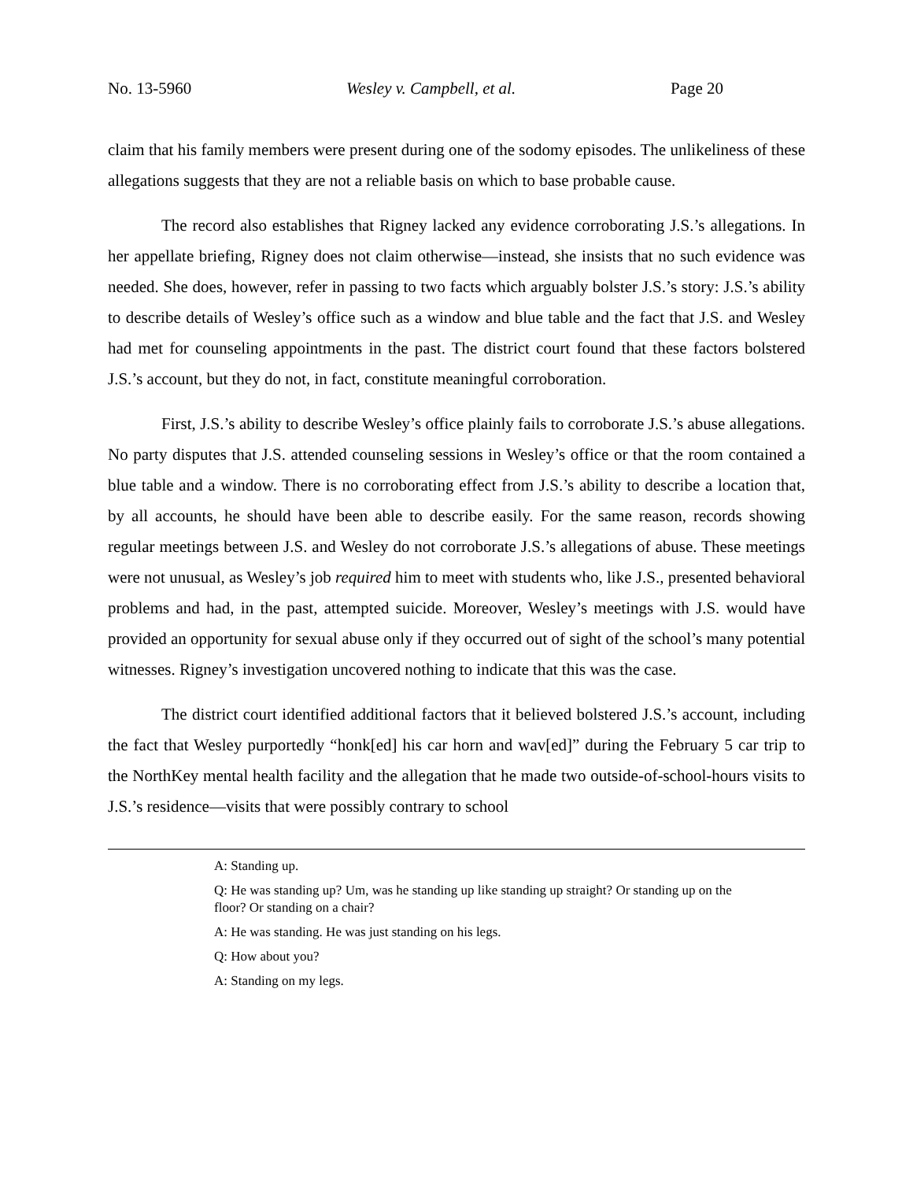No. 13-5960 Wesley v. Campbell, et al. Page 20
claim that his family members were present during one of the sodomy episodes. The unlikeliness of these allegations suggests that they are not a reliable basis on which to base probable cause.
The record also establishes that Rigney lacked any evidence corroborating J.S.’s allegations. In her appellate briefing, Rigney does not claim otherwise—instead, she insists that no such evidence was needed. She does, however, refer in passing to two facts which arguably bolster J.S.’s story: J.S.’s ability to describe details of Wesley’s office such as a window and blue table and the fact that J.S. and Wesley had met for counseling appointments in the past. The district court found that these factors bolstered J.S.’s account, but they do not, in fact, constitute meaningful corroboration.
First, J.S.’s ability to describe Wesley’s office plainly fails to corroborate J.S.’s abuse allegations. No party disputes that J.S. attended counseling sessions in Wesley’s office or that the room contained a blue table and a window. There is no corroborating effect from J.S.’s ability to describe a location that, by all accounts, he should have been able to describe easily. For the same reason, records showing regular meetings between J.S. and Wesley do not corroborate J.S.’s allegations of abuse. These meetings were not unusual, as Wesley’s job required him to meet with students who, like J.S., presented behavioral problems and had, in the past, attempted suicide. Moreover, Wesley’s meetings with J.S. would have provided an opportunity for sexual abuse only if they occurred out of sight of the school’s many potential witnesses. Rigney’s investigation uncovered nothing to indicate that this was the case.
The district court identified additional factors that it believed bolstered J.S.’s account, including the fact that Wesley purportedly “honk[ed] his car horn and wav[ed]” during the February 5 car trip to the NorthKey mental health facility and the allegation that he made two outside-of-school-hours visits to J.S.’s residence—visits that were possibly contrary to school
A: Standing up.
Q: He was standing up? Um, was he standing up like standing up straight? Or standing up on the floor? Or standing on a chair?
A: He was standing. He was just standing on his legs.
Q: How about you?
A: Standing on my legs.